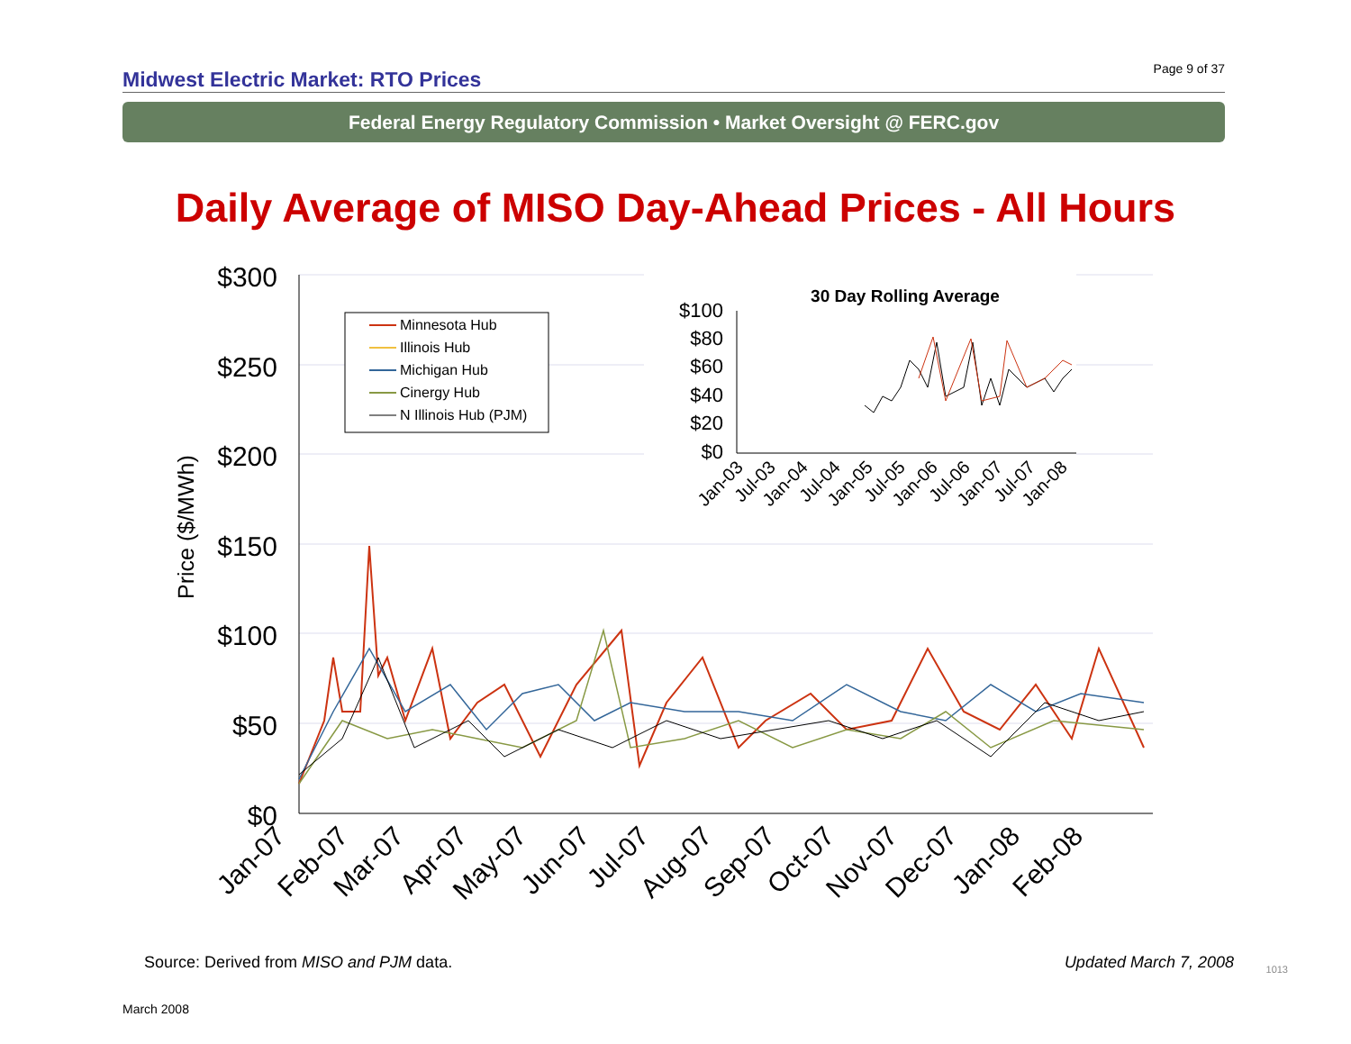Midwest Electric Market: RTO Prices
Page 9 of 37
Federal Energy Regulatory Commission • Market Oversight @ FERC.gov
Daily Average of MISO Day-Ahead Prices - All Hours
$300
$250
$200
$150
$100
$50
$0
Price ($/MWh)
Jan-07
Feb-07
Mar-07
Apr-07
May-07
Jun-07
Jul-07
Aug-07
Sep-07
Oct-07
Nov-07
Dec-07
Jan-08
Feb-08
Minnesota Hub
Illinois Hub
Michigan Hub
Cinergy Hub
N Illinois Hub (PJM)
30 Day Rolling Average
$100
$80
$60
$40
$20
$0
Jan-03
Jul-03
Jan-04
Jul-04
Jan-05
Jul-05
Jan-06
Jul-06
Jan-07
Jul-07
Jan-08
Source: Derived from MISO and PJM data.
Updated March 7, 2008 1013
March 2008